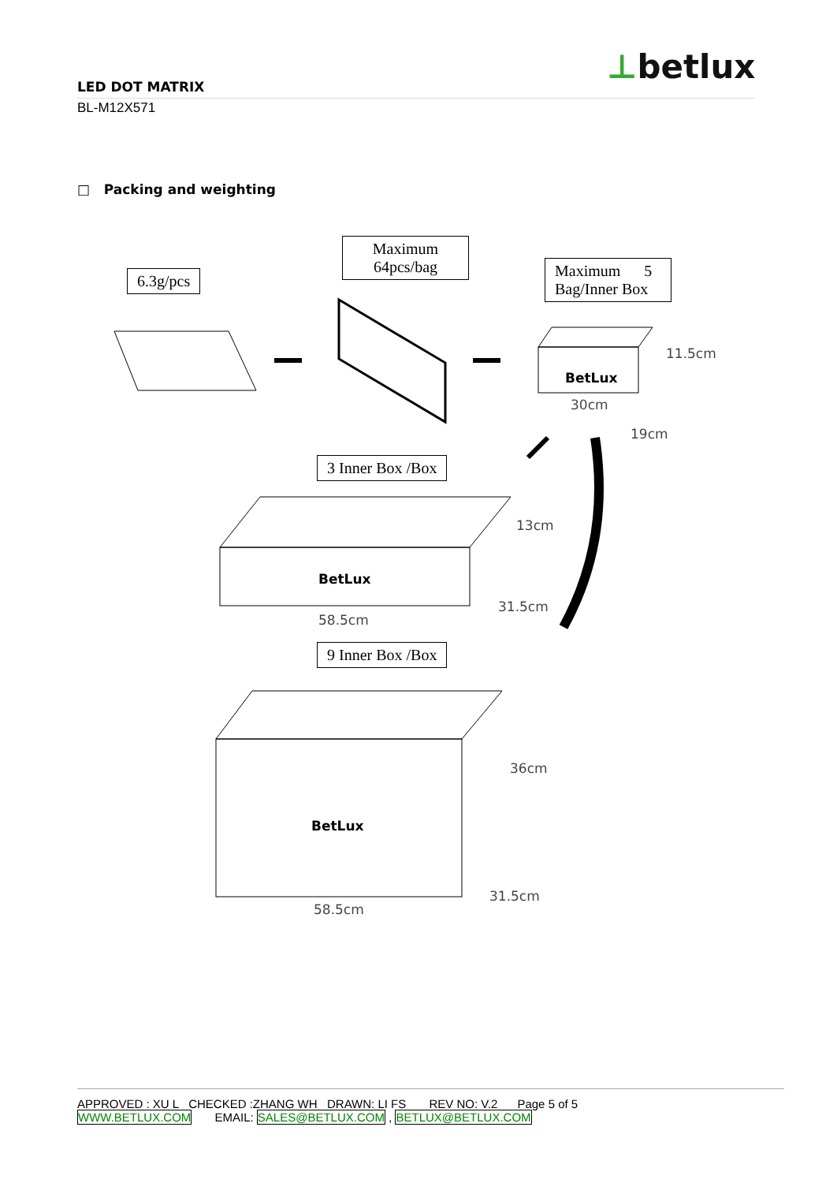⊥betlux
LED DOT MATRIX
BL-M12X571
□ Packing and weighting
6.3g/pcs
Maximum
64pcs/bag
Maximum 5
Bag/Inner Box
BetLux
11.5cm
30cm
19cm
3 Inner Box /Box
BetLux
13cm
31.5cm
58.5cm
9 Inner Box /Box
BetLux
36cm
31.5cm
58.5cm
APPROVED : XU L CHECKED :ZHANG WH DRAWN: LI FS REV NO: V.2 Page 5 of 5
WWW.BETLUX.COM EMAIL: SALES@BETLUX.COM , BETLUX@BETLUX.COM